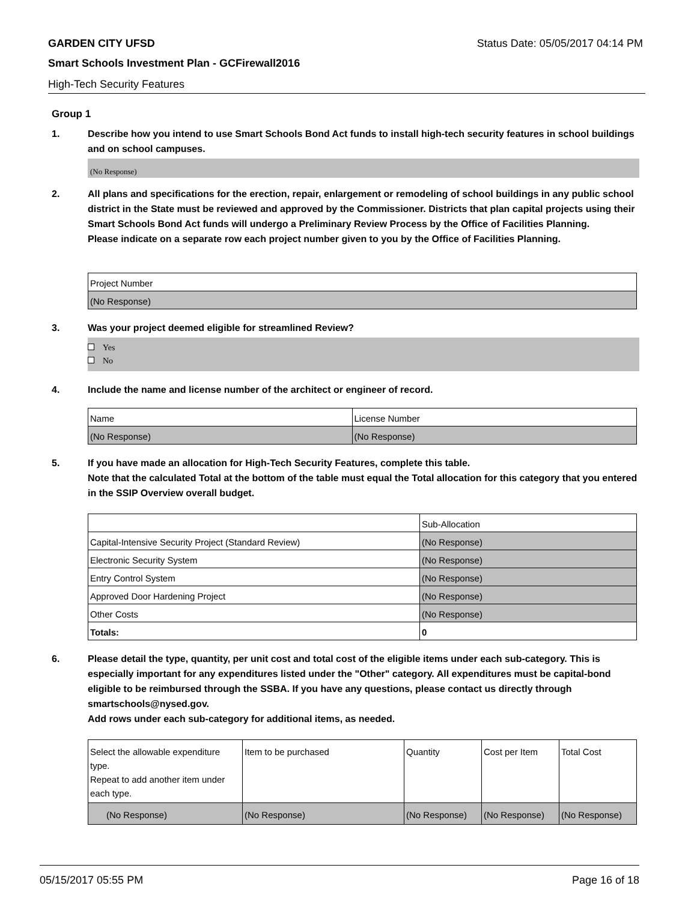GARDEN CITY UFSD Status Date: 05/05/2017 04:14 PM
Smart Schools Investment Plan - GCFirewall2016
High-Tech Security Features
Group 1
1. Describe how you intend to use Smart Schools Bond Act funds to install high-tech security features in school buildings and on school campuses.
(No Response)
2. All plans and specifications for the erection, repair, enlargement or remodeling of school buildings in any public school district in the State must be reviewed and approved by the Commissioner. Districts that plan capital projects using their Smart Schools Bond Act funds will undergo a Preliminary Review Process by the Office of Facilities Planning.
Please indicate on a separate row each project number given to you by the Office of Facilities Planning.
| Project Number |
| (No Response) |
3. Was your project deemed eligible for streamlined Review?
Yes
No
4. Include the name and license number of the architect or engineer of record.
| Name | License Number |
| (No Response) | (No Response) |
5. If you have made an allocation for High-Tech Security Features, complete this table.
Note that the calculated Total at the bottom of the table must equal the Total allocation for this category that you entered in the SSIP Overview overall budget.
| | Sub-Allocation |
| Capital-Intensive Security Project (Standard Review) | (No Response) |
| Electronic Security System | (No Response) |
| Entry Control System | (No Response) |
| Approved Door Hardening Project | (No Response) |
| Other Costs | (No Response) |
| Totals: | 0 |
6. Please detail the type, quantity, per unit cost and total cost of the eligible items under each sub-category. This is especially important for any expenditures listed under the "Other" category. All expenditures must be capital-bond eligible to be reimbursed through the SSBA. If you have any questions, please contact us directly through smartschools@nysed.gov.
Add rows under each sub-category for additional items, as needed.
| Select the allowable expenditure type. Repeat to add another item under each type. | Item to be purchased | Quantity | Cost per Item | Total Cost |
| (No Response) | (No Response) | (No Response) | (No Response) | (No Response) |
05/15/2017 05:55 PM Page 16 of 18